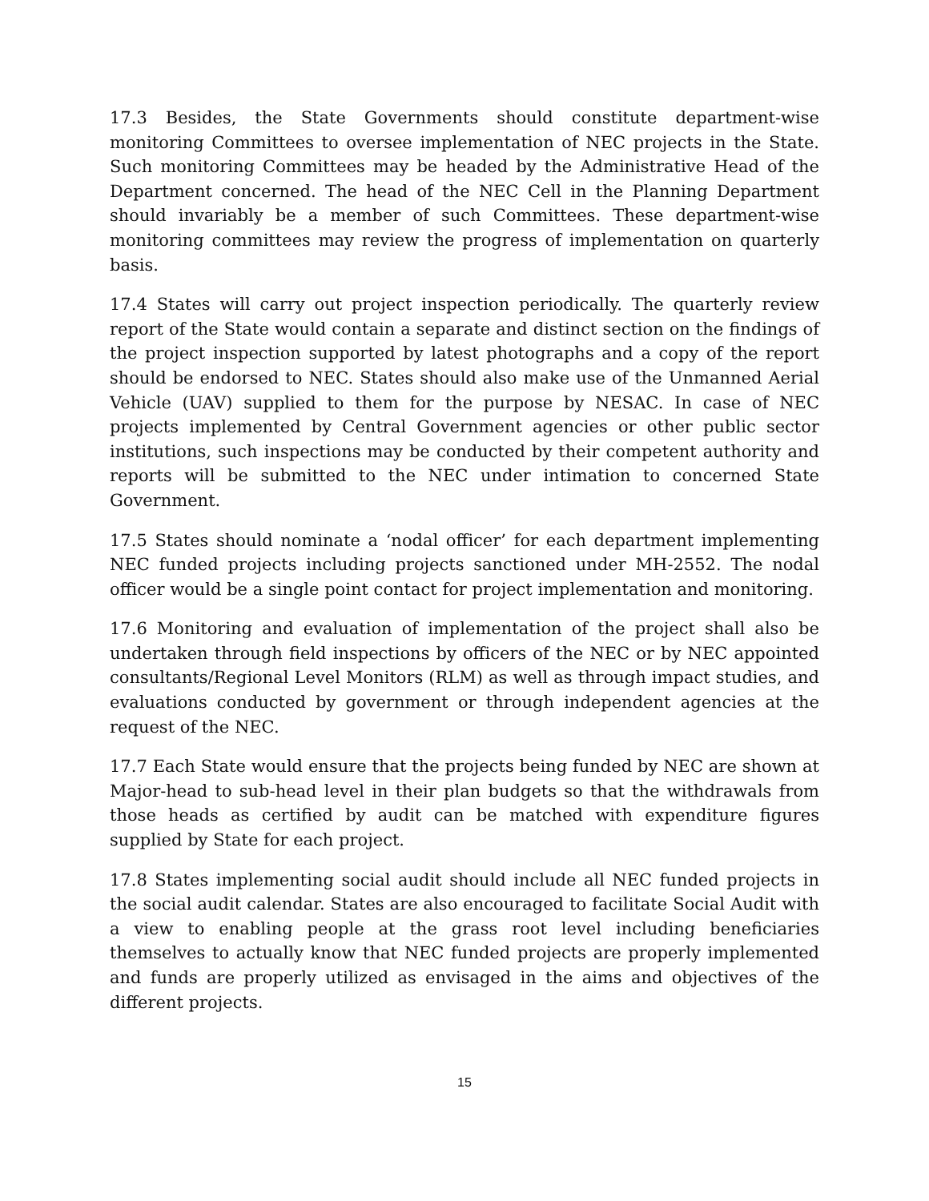17.3 Besides, the State Governments should constitute department-wise monitoring Committees to oversee implementation of NEC projects in the State. Such monitoring Committees may be headed by the Administrative Head of the Department concerned. The head of the NEC Cell in the Planning Department should invariably be a member of such Committees. These department-wise monitoring committees may review the progress of implementation on quarterly basis.
17.4 States will carry out project inspection periodically. The quarterly review report of the State would contain a separate and distinct section on the findings of the project inspection supported by latest photographs and a copy of the report should be endorsed to NEC. States should also make use of the Unmanned Aerial Vehicle (UAV) supplied to them for the purpose by NESAC. In case of NEC projects implemented by Central Government agencies or other public sector institutions, such inspections may be conducted by their competent authority and reports will be submitted to the NEC under intimation to concerned State Government.
17.5 States should nominate a ‘nodal officer’ for each department implementing NEC funded projects including projects sanctioned under MH-2552. The nodal officer would be a single point contact for project implementation and monitoring.
17.6 Monitoring and evaluation of implementation of the project shall also be undertaken through field inspections by officers of the NEC or by NEC appointed consultants/Regional Level Monitors (RLM) as well as through impact studies, and evaluations conducted by government or through independent agencies at the request of the NEC.
17.7 Each State would ensure that the projects being funded by NEC are shown at Major-head to sub-head level in their plan budgets so that the withdrawals from those heads as certified by audit can be matched with expenditure figures supplied by State for each project.
17.8 States implementing social audit should include all NEC funded projects in the social audit calendar. States are also encouraged to facilitate Social Audit with a view to enabling people at the grass root level including beneficiaries themselves to actually know that NEC funded projects are properly implemented and funds are properly utilized as envisaged in the aims and objectives of the different projects.
15